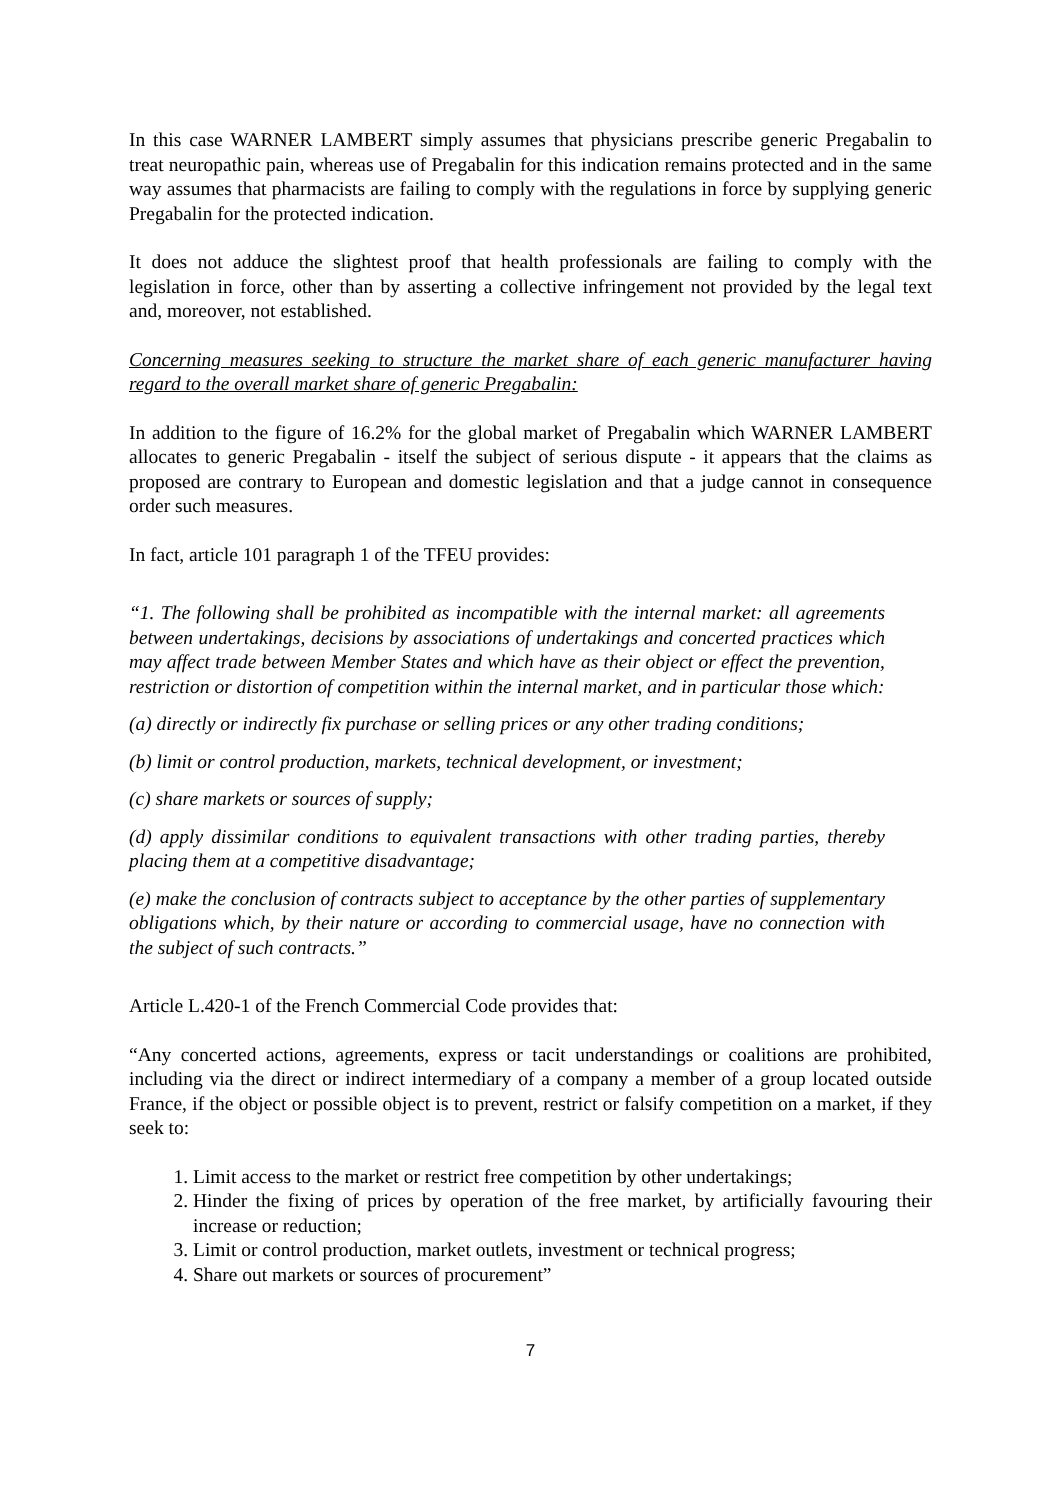In this case WARNER LAMBERT simply assumes that physicians prescribe generic Pregabalin to treat neuropathic pain, whereas use of Pregabalin for this indication remains protected and in the same way assumes that pharmacists are failing to comply with the regulations in force by supplying generic Pregabalin for the protected indication.
It does not adduce the slightest proof that health professionals are failing to comply with the legislation in force, other than by asserting a collective infringement not provided by the legal text and, moreover, not established.
Concerning measures seeking to structure the market share of each generic manufacturer having regard to the overall market share of generic Pregabalin:
In addition to the figure of 16.2% for the global market of Pregabalin which WARNER LAMBERT allocates to generic Pregabalin - itself the subject of serious dispute - it appears that the claims as proposed are contrary to European and domestic legislation and that a judge cannot in consequence order such measures.
In fact, article 101 paragraph 1 of the TFEU provides:
“1. The following shall be prohibited as incompatible with the internal market: all agreements between undertakings, decisions by associations of undertakings and concerted practices which may affect trade between Member States and which have as their object or effect the prevention, restriction or distortion of competition within the internal market, and in particular those which:
(a) directly or indirectly fix purchase or selling prices or any other trading conditions;
(b) limit or control production, markets, technical development, or investment;
(c) share markets or sources of supply;
(d) apply dissimilar conditions to equivalent transactions with other trading parties, thereby placing them at a competitive disadvantage;
(e) make the conclusion of contracts subject to acceptance by the other parties of supplementary obligations which, by their nature or according to commercial usage, have no connection with the subject of such contracts.”
Article L.420-1 of the French Commercial Code provides that:
“Any concerted actions, agreements, express or tacit understandings or coalitions are prohibited, including via the direct or indirect intermediary of a company a member of a group located outside France, if the object or possible object is to prevent, restrict or falsify competition on a market, if they seek to:
1. Limit access to the market or restrict free competition by other undertakings;
2. Hinder the fixing of prices by operation of the free market, by artificially favouring their increase or reduction;
3. Limit or control production, market outlets, investment or technical progress;
4. Share out markets or sources of procurement”
7